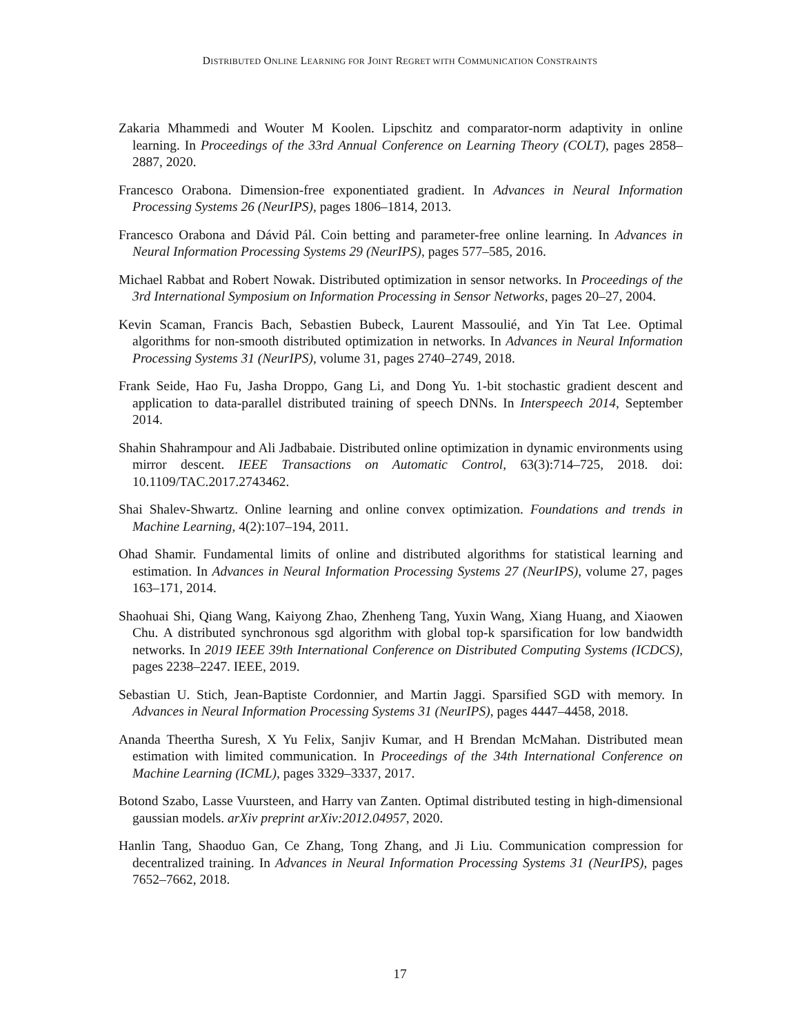DISTRIBUTED ONLINE LEARNING FOR JOINT REGRET WITH COMMUNICATION CONSTRAINTS
Zakaria Mhammedi and Wouter M Koolen. Lipschitz and comparator-norm adaptivity in online learning. In Proceedings of the 33rd Annual Conference on Learning Theory (COLT), pages 2858–2887, 2020.
Francesco Orabona. Dimension-free exponentiated gradient. In Advances in Neural Information Processing Systems 26 (NeurIPS), pages 1806–1814, 2013.
Francesco Orabona and Dávid Pál. Coin betting and parameter-free online learning. In Advances in Neural Information Processing Systems 29 (NeurIPS), pages 577–585, 2016.
Michael Rabbat and Robert Nowak. Distributed optimization in sensor networks. In Proceedings of the 3rd International Symposium on Information Processing in Sensor Networks, pages 20–27, 2004.
Kevin Scaman, Francis Bach, Sebastien Bubeck, Laurent Massoulié, and Yin Tat Lee. Optimal algorithms for non-smooth distributed optimization in networks. In Advances in Neural Information Processing Systems 31 (NeurIPS), volume 31, pages 2740–2749, 2018.
Frank Seide, Hao Fu, Jasha Droppo, Gang Li, and Dong Yu. 1-bit stochastic gradient descent and application to data-parallel distributed training of speech DNNs. In Interspeech 2014, September 2014.
Shahin Shahrampour and Ali Jadbabaie. Distributed online optimization in dynamic environments using mirror descent. IEEE Transactions on Automatic Control, 63(3):714–725, 2018. doi: 10.1109/TAC.2017.2743462.
Shai Shalev-Shwartz. Online learning and online convex optimization. Foundations and trends in Machine Learning, 4(2):107–194, 2011.
Ohad Shamir. Fundamental limits of online and distributed algorithms for statistical learning and estimation. In Advances in Neural Information Processing Systems 27 (NeurIPS), volume 27, pages 163–171, 2014.
Shaohuai Shi, Qiang Wang, Kaiyong Zhao, Zhenheng Tang, Yuxin Wang, Xiang Huang, and Xiaowen Chu. A distributed synchronous sgd algorithm with global top-k sparsification for low bandwidth networks. In 2019 IEEE 39th International Conference on Distributed Computing Systems (ICDCS), pages 2238–2247. IEEE, 2019.
Sebastian U. Stich, Jean-Baptiste Cordonnier, and Martin Jaggi. Sparsified SGD with memory. In Advances in Neural Information Processing Systems 31 (NeurIPS), pages 4447–4458, 2018.
Ananda Theertha Suresh, X Yu Felix, Sanjiv Kumar, and H Brendan McMahan. Distributed mean estimation with limited communication. In Proceedings of the 34th International Conference on Machine Learning (ICML), pages 3329–3337, 2017.
Botond Szabo, Lasse Vuursteen, and Harry van Zanten. Optimal distributed testing in high-dimensional gaussian models. arXiv preprint arXiv:2012.04957, 2020.
Hanlin Tang, Shaoduo Gan, Ce Zhang, Tong Zhang, and Ji Liu. Communication compression for decentralized training. In Advances in Neural Information Processing Systems 31 (NeurIPS), pages 7652–7662, 2018.
17